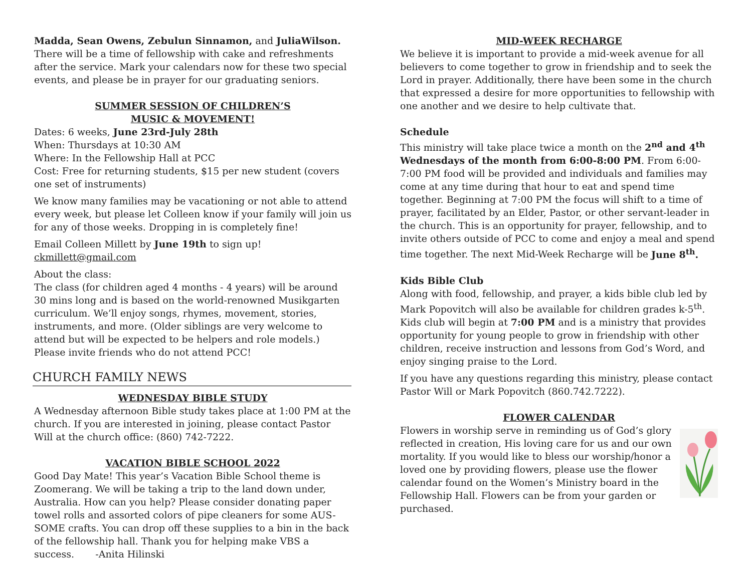Madda, Sean Owens, Zebulun Sinnamon, and JuliaWilson. There will be a time of fellowship with cake and refreshments after the service. Mark your calendars now for these two special events, and please be in prayer for our graduating seniors.
SUMMER SESSION OF CHILDREN’S
MUSIC & MOVEMENT!
Dates: 6 weeks, June 23rd-July 28th
When: Thursdays at 10:30 AM
Where: In the Fellowship Hall at PCC
Cost: Free for returning students, $15 per new student (covers one set of instruments)
We know many families may be vacationing or not able to attend every week, but please let Colleen know if your family will join us for any of those weeks. Dropping in is completely fine!
Email Colleen Millett by June 19th to sign up! ckmillett@gmail.com
About the class:
The class (for children aged 4 months - 4 years) will be around 30 mins long and is based on the world-renowned Musikgarten curriculum. We’ll enjoy songs, rhymes, movement, stories, instruments, and more. (Older siblings are very welcome to attend but will be expected to be helpers and role models.) Please invite friends who do not attend PCC!
CHURCH FAMILY NEWS
WEDNESDAY BIBLE STUDY
A Wednesday afternoon Bible study takes place at 1:00 PM at the church. If you are interested in joining, please contact Pastor Will at the church office: (860) 742-7222.
VACATION BIBLE SCHOOL 2022
Good Day Mate! This year’s Vacation Bible School theme is Zoomerang. We will be taking a trip to the land down under, Australia. How can you help? Please consider donating paper towel rolls and assorted colors of pipe cleaners for some AUS-SOME crafts. You can drop off these supplies to a bin in the back of the fellowship hall. Thank you for helping make VBS a success. -Anita Hilinski
MID-WEEK RECHARGE
We believe it is important to provide a mid-week avenue for all believers to come together to grow in friendship and to seek the Lord in prayer. Additionally, there have been some in the church that expressed a desire for more opportunities to fellowship with one another and we desire to help cultivate that.
Schedule
This ministry will take place twice a month on the 2<sup>nd</sup> and 4<sup>th</sup> Wednesdays of the month from 6:00-8:00 PM. From 6:00-7:00 PM food will be provided and individuals and families may come at any time during that hour to eat and spend time together. Beginning at 7:00 PM the focus will shift to a time of prayer, facilitated by an Elder, Pastor, or other servant-leader in the church. This is an opportunity for prayer, fellowship, and to invite others outside of PCC to come and enjoy a meal and spend time together. The next Mid-Week Recharge will be June 8<sup>th</sup>.
Kids Bible Club
Along with food, fellowship, and prayer, a kids bible club led by Mark Popovitch will also be available for children grades k-5<sup>th</sup>. Kids club will begin at 7:00 PM and is a ministry that provides opportunity for young people to grow in friendship with other children, receive instruction and lessons from God’s Word, and enjoy singing praise to the Lord.
If you have any questions regarding this ministry, please contact Pastor Will or Mark Popovitch (860.742.7222).
FLOWER CALENDAR
Flowers in worship serve in reminding us of God’s glory reflected in creation, His loving care for us and our own mortality. If you would like to bless our worship/honor a loved one by providing flowers, please use the flower calendar found on the Women’s Ministry board in the Fellowship Hall. Flowers can be from your garden or purchased.